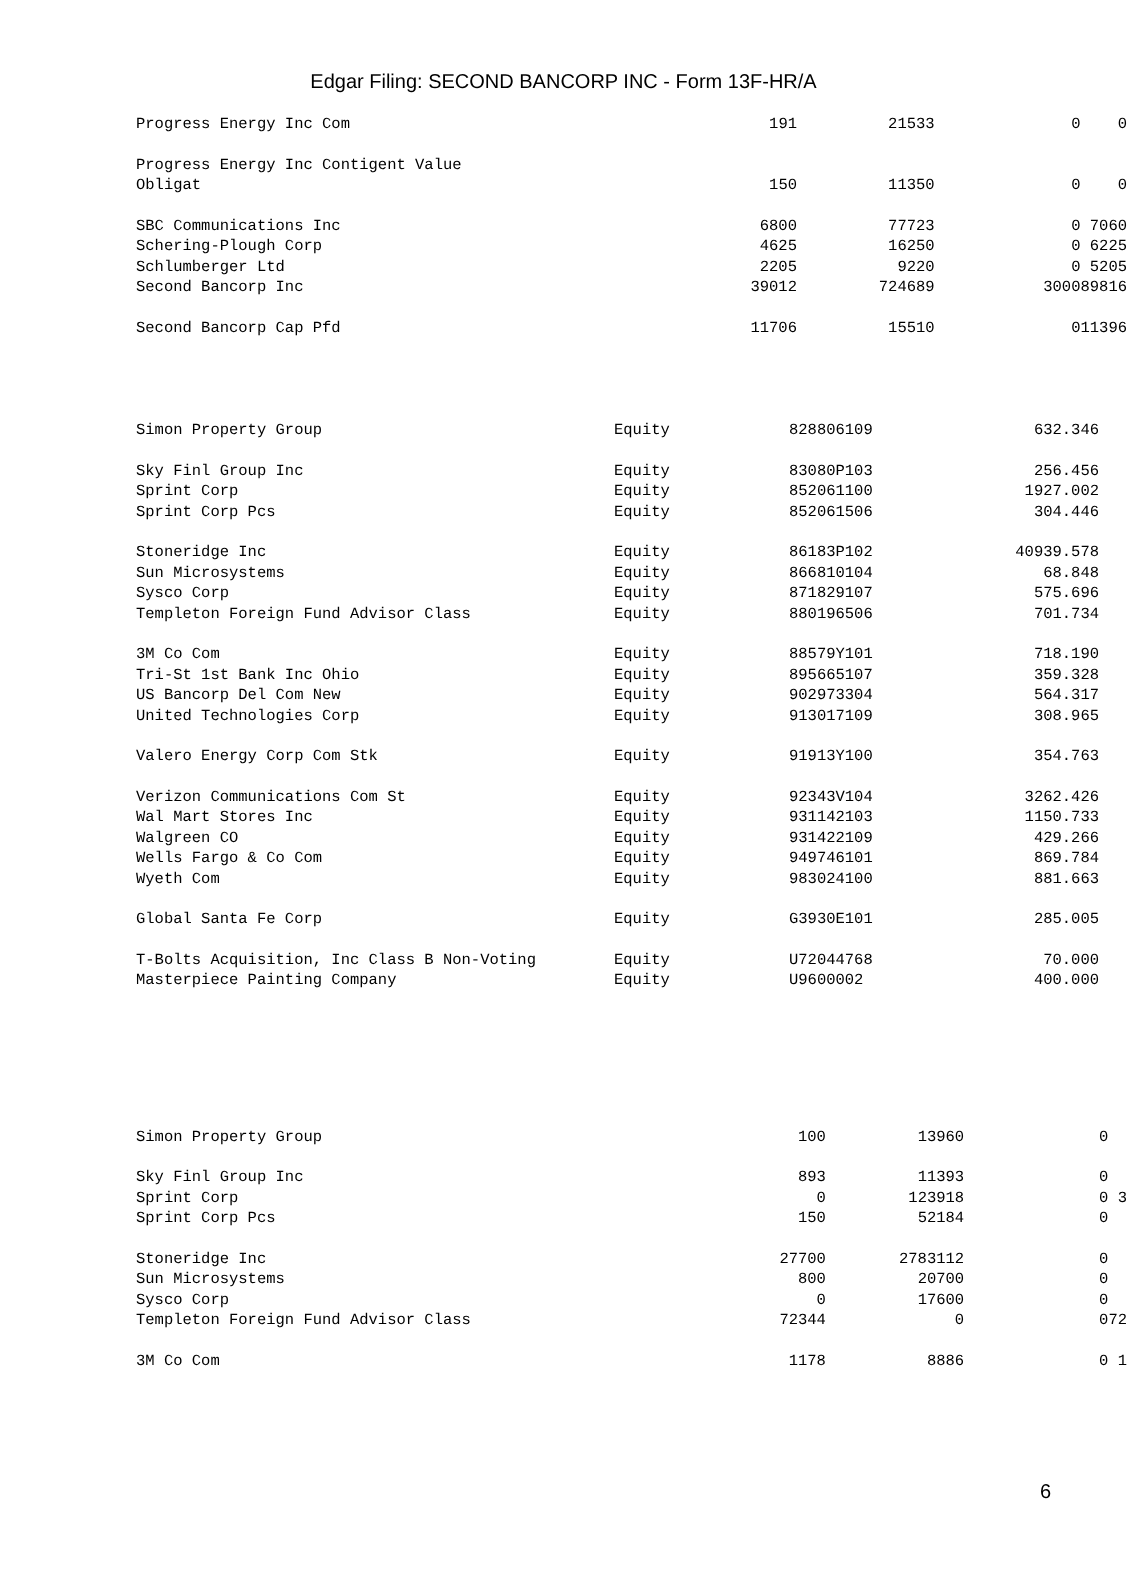Edgar Filing: SECOND BANCORP INC - Form 13F-HR/A
| Progress Energy Inc Com | 191 | 21533 | 0 | 0 |
| Progress Energy Inc Contigent Value | | | | |
| Obligat | 150 | 11350 | 0 | 0 |
| SBC Communications Inc | 6800 | 77723 | 0 | 7060 |
| Schering-Plough Corp | 4625 | 16250 | 0 | 6225 |
| Schlumberger Ltd | 2205 | 9220 | 0 | 5205 |
| Second Bancorp Inc | 39012 | 724689 | 3000 | 89816 |
| Second Bancorp Cap Pfd | 11706 | 15510 | 0 | 11396 |
| Simon Property Group | Equity | 828806109 | 632.346 |
| Sky Finl Group Inc | Equity | 83080P103 | 256.456 |
| Sprint Corp | Equity | 852061100 | 1927.002 |
| Sprint Corp Pcs | Equity | 852061506 | 304.446 |
| Stoneridge Inc | Equity | 86183P102 | 40939.578 |
| Sun Microsystems | Equity | 866810104 | 68.848 |
| Sysco Corp | Equity | 871829107 | 575.696 |
| Templeton Foreign Fund Advisor Class | Equity | 880196506 | 701.734 |
| 3M Co Com | Equity | 88579Y101 | 718.190 |
| Tri-St 1st Bank Inc Ohio | Equity | 895665107 | 359.328 |
| US Bancorp Del Com New | Equity | 902973304 | 564.317 |
| United Technologies Corp | Equity | 913017109 | 308.965 |
| Valero Energy Corp Com Stk | Equity | 91913Y100 | 354.763 |
| Verizon Communications Com St | Equity | 92343V104 | 3262.426 |
| Wal Mart Stores Inc | Equity | 931142103 | 1150.733 |
| Walgreen CO | Equity | 931422109 | 429.266 |
| Wells Fargo & Co Com | Equity | 949746101 | 869.784 |
| Wyeth Com | Equity | 983024100 | 881.663 |
| Global Santa Fe Corp | Equity | G3930E101 | 285.005 |
| T-Bolts Acquisition, Inc Class B Non-Voting | Equity | U72044768 | 70.000 |
| Masterpiece Painting Company | Equity | U9600002 | 400.000 |
| Simon Property Group | 100 | 13960 | 0 | |
| Sky Finl Group Inc | 893 | 11393 | 0 | |
| Sprint Corp | 0 | 123918 | 0 | 3 |
| Sprint Corp Pcs | 150 | 52184 | 0 | |
| Stoneridge Inc | 27700 | 2783112 | 0 | |
| Sun Microsystems | 800 | 20700 | 0 | |
| Sysco Corp | 0 | 17600 | 0 | |
| Templeton Foreign Fund Advisor Class | 72344 | 0 | 0 | 72 |
| 3M Co Com | 1178 | 8886 | 0 | 1 |
6